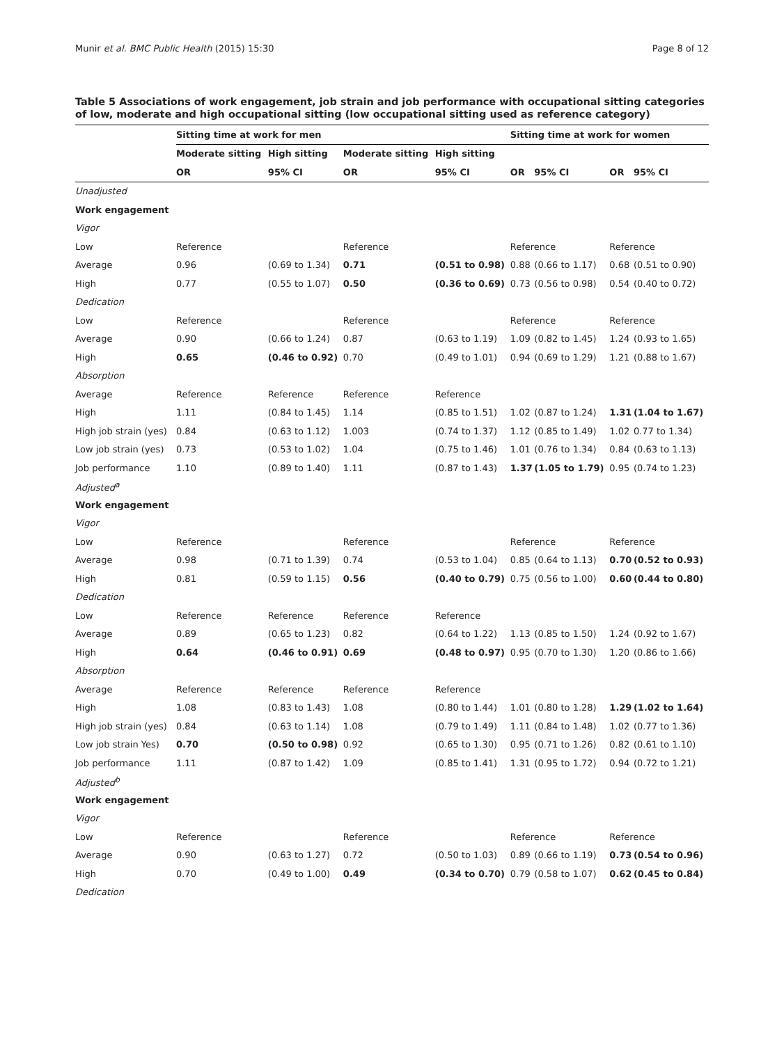Munir et al. BMC Public Health (2015) 15:30 Page 8 of 12
Table 5 Associations of work engagement, job strain and job performance with occupational sitting categories of low, moderate and high occupational sitting (low occupational sitting used as reference category)
| | Sitting time at work for men | | | | Sitting time at work for women | | | |
| --- | --- | --- | --- | --- | --- | --- | --- | --- |
| | Moderate sitting | High sitting | Moderate sitting | High sitting | | | | |
| | OR | 95% CI | OR | 95% CI | OR | 95% CI | OR | 95% CI |
| Unadjusted | | | | | | | | |
| Work engagement | | | | | | | | |
| Vigor | | | | | | | | |
| Low | Reference | | Reference | | Reference | | Reference | |
| Average | 0.96 | (0.69 to 1.34) | 0.71 | (0.51 to 0.98) | 0.88 | (0.66 to 1.17) | 0.68 | (0.51 to 0.90) |
| High | 0.77 | (0.55 to 1.07) | 0.50 | (0.36 to 0.69) | 0.73 | (0.56 to 0.98) | 0.54 | (0.40 to 0.72) |
| Dedication | | | | | | | | |
| Low | Reference | | Reference | | Reference | | Reference | |
| Average | 0.90 | (0.66 to 1.24) | 0.87 | (0.63 to 1.19) | 1.09 | (0.82 to 1.45) | 1.24 | (0.93 to 1.65) |
| High | 0.65 | (0.46 to 0.92) | 0.70 | (0.49 to 1.01) | 0.94 | (0.69 to 1.29) | 1.21 | (0.88 to 1.67) |
| Absorption | | | | | | | | |
| Average | Reference | Reference | Reference | Reference | | | | |
| High | 1.11 | (0.84 to 1.45) | 1.14 | (0.85 to 1.51) | 1.02 | (0.87 to 1.24) | 1.31 | (1.04 to 1.67) |
| High job strain (yes) | 0.84 | (0.63 to 1.12) | 1.003 | (0.74 to 1.37) | 1.12 | (0.85 to 1.49) | 1.02 | 0.77 to 1.34) |
| Low job strain (yes) | 0.73 | (0.53 to 1.02) | 1.04 | (0.75 to 1.46) | 1.01 | (0.76 to 1.34) | 0.84 | (0.63 to 1.13) |
| Job performance | 1.10 | (0.89 to 1.40) | 1.11 | (0.87 to 1.43) | 1.37 | (1.05 to 1.79) | 0.95 | (0.74 to 1.23) |
| Adjusted<sup>a</sup> | | | | | | | | |
| Work engagement | | | | | | | | |
| Vigor | | | | | | | | |
| Low | Reference | | Reference | | Reference | | Reference | |
| Average | 0.98 | (0.71 to 1.39) | 0.74 | (0.53 to 1.04) | 0.85 | (0.64 to 1.13) | 0.70 | (0.52 to 0.93) |
| High | 0.81 | (0.59 to 1.15) | 0.56 | (0.40 to 0.79) | 0.75 | (0.56 to 1.00) | 0.60 | (0.44 to 0.80) |
| Dedication | | | | | | | | |
| Low | Reference | Reference | Reference | Reference | | | | |
| Average | 0.89 | (0.65 to 1.23) | 0.82 | (0.64 to 1.22) | 1.13 | (0.85 to 1.50) | 1.24 | (0.92 to 1.67) |
| High | 0.64 | (0.46 to 0.91) | 0.69 | (0.48 to 0.97) | 0.95 | (0.70 to 1.30) | 1.20 | (0.86 to 1.66) |
| Absorption | | | | | | | | |
| Average | Reference | Reference | Reference | Reference | | | | |
| High | 1.08 | (0.83 to 1.43) | 1.08 | (0.80 to 1.44) | 1.01 | (0.80 to 1.28) | 1.29 | (1.02 to 1.64) |
| High job strain (yes) | 0.84 | (0.63 to 1.14) | 1.08 | (0.79 to 1.49) | 1.11 | (0.84 to 1.48) | 1.02 | (0.77 to 1.36) |
| Low job strain Yes) | 0.70 | (0.50 to 0.98) | 0.92 | (0.65 to 1.30) | 0.95 | (0.71 to 1.26) | 0.82 | (0.61 to 1.10) |
| Job performance | 1.11 | (0.87 to 1.42) | 1.09 | (0.85 to 1.41) | 1.31 | (0.95 to 1.72) | 0.94 | (0.72 to 1.21) |
| Adjusted<sup>b</sup> | | | | | | | | |
| Work engagement | | | | | | | | |
| Vigor | | | | | | | | |
| Low | Reference | | Reference | | Reference | | Reference | |
| Average | 0.90 | (0.63 to 1.27) | 0.72 | (0.50 to 1.03) | 0.89 | (0.66 to 1.19) | 0.73 | (0.54 to 0.96) |
| High | 0.70 | (0.49 to 1.00) | 0.49 | (0.34 to 0.70) | 0.79 | (0.58 to 1.07) | 0.62 | (0.45 to 0.84) |
| Dedication | | | | | | | | |